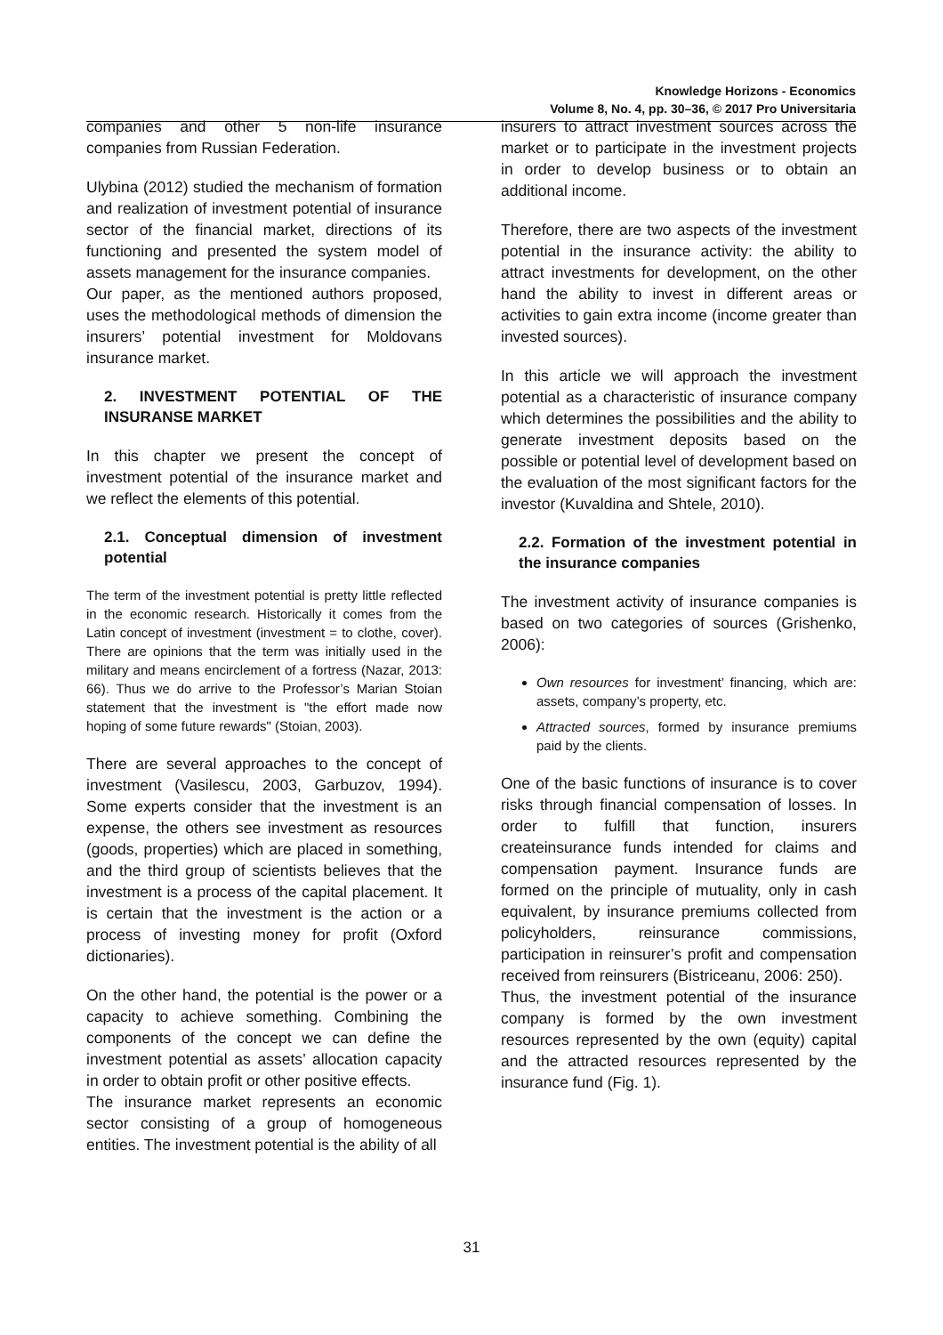Knowledge Horizons - Economics
Volume 8, No. 4, pp. 30–36, © 2017 Pro Universitaria
companies and other 5 non-life insurance companies from Russian Federation.
Ulybina (2012) studied the mechanism of formation and realization of investment potential of insurance sector of the financial market, directions of its functioning and presented the system model of assets management for the insurance companies.
Our paper, as the mentioned authors proposed, uses the methodological methods of dimension the insurers’ potential investment for Moldovans insurance market.
2. INVESTMENT POTENTIAL OF THE INSURANSE MARKET
In this chapter we present the concept of investment potential of the insurance market and we reflect the elements of this potential.
2.1. Conceptual dimension of investment potential
The term of the investment potential is pretty little reflected in the economic research. Historically it comes from the Latin concept of investment (investment = to clothe, cover). There are opinions that the term was initially used in the military and means encirclement of a fortress (Nazar, 2013: 66). Thus we do arrive to the Professor’s Marian Stoian statement that the investment is "the effort made now hoping of some future rewards" (Stoian, 2003).
There are several approaches to the concept of investment (Vasilescu, 2003, Garbuzov, 1994). Some experts consider that the investment is an expense, the others see investment as resources (goods, properties) which are placed in something, and the third group of scientists believes that the investment is a process of the capital placement. It is certain that the investment is the action or a process of investing money for profit (Oxford dictionaries).
On the other hand, the potential is the power or a capacity to achieve something. Combining the components of the concept we can define the investment potential as assets’ allocation capacity in order to obtain profit or other positive effects.
The insurance market represents an economic sector consisting of a group of homogeneous entities. The investment potential is the ability of all
insurers to attract investment sources across the market or to participate in the investment projects in order to develop business or to obtain an additional income.
Therefore, there are two aspects of the investment potential in the insurance activity: the ability to attract investments for development, on the other hand the ability to invest in different areas or activities to gain extra income (income greater than invested sources).
In this article we will approach the investment potential as a characteristic of insurance company which determines the possibilities and the ability to generate investment deposits based on the possible or potential level of development based on the evaluation of the most significant factors for the investor (Kuvaldina and Shtele, 2010).
2.2. Formation of the investment potential in the insurance companies
The investment activity of insurance companies is based on two categories of sources (Grishenko, 2006):
Own resources for investment’ financing, which are: assets, company’s property, etc.
Attracted sources, formed by insurance premiums paid by the clients.
One of the basic functions of insurance is to cover risks through financial compensation of losses. In order to fulfill that function, insurers createinsurance funds intended for claims and compensation payment. Insurance funds are formed on the principle of mutuality, only in cash equivalent, by insurance premiums collected from policyholders, reinsurance commissions, participation in reinsurer’s profit and compensation received from reinsurers (Bistriceanu, 2006: 250).
Thus, the investment potential of the insurance company is formed by the own investment resources represented by the own (equity) capital and the attracted resources represented by the insurance fund (Fig. 1).
31